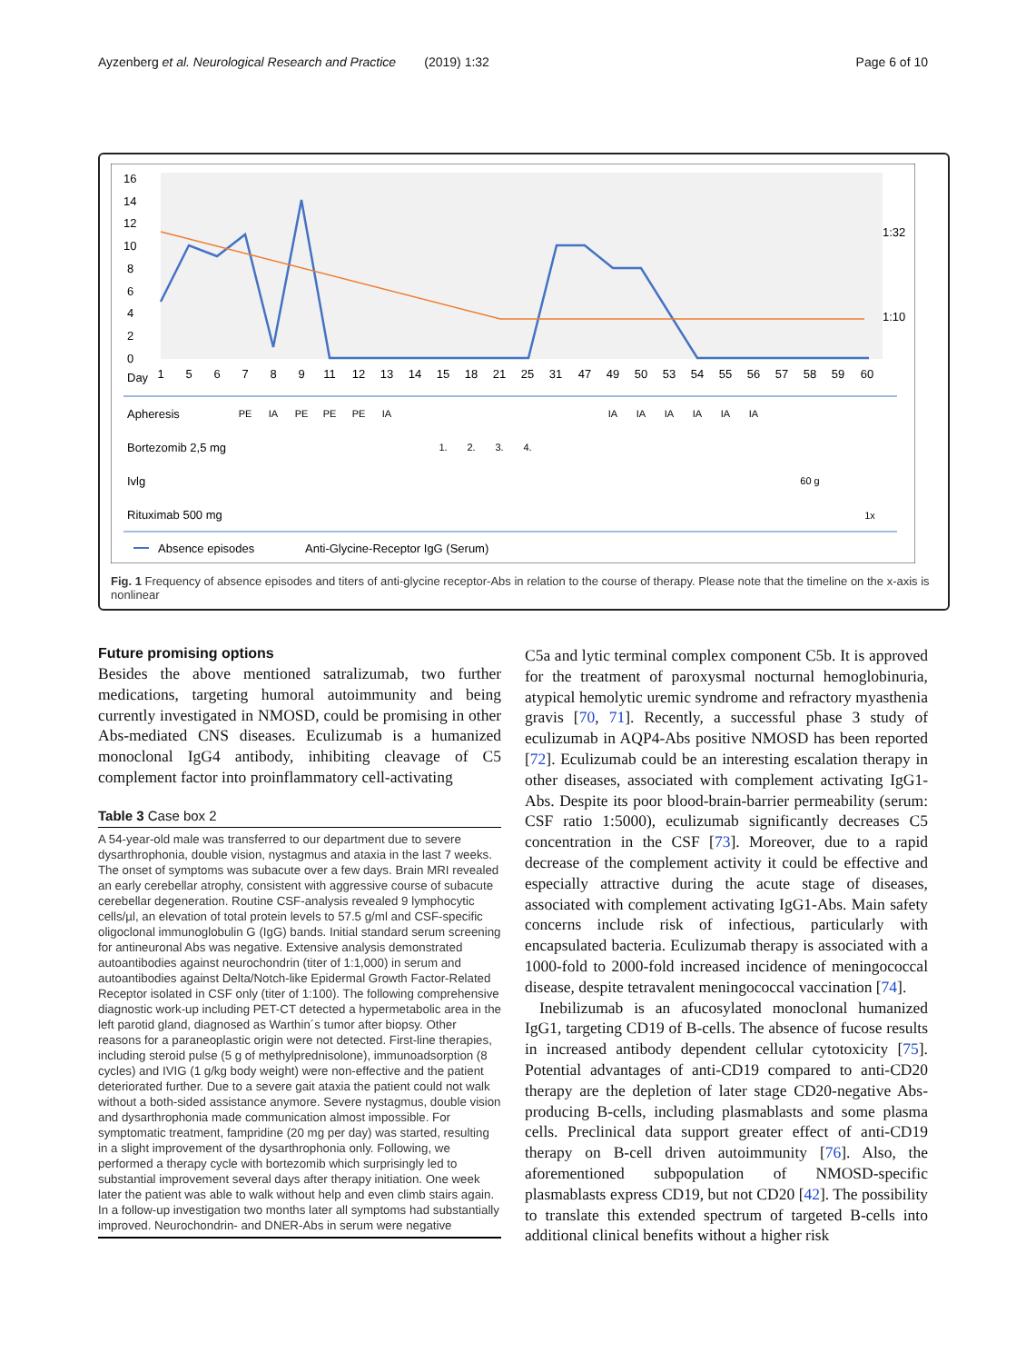Ayzenberg et al. Neurological Research and Practice (2019) 1:32 Page 6 of 10
16
14
12
10
8
6
4
2
0
Day
1:32
1:10
1
5
6
7
8
9
11
12
13
14
15
18
21
25
31
47
49
50
53
54
55
56
57
58
59
60
Apheresis
Bortezomib 2,5 mg
Ivlg
Rituximab 500 mg
PE
IA
PE
PE
PE
IA
IA
IA
IA
IA
IA
IA
1.
2.
3.
4.
60 g
1x
Absence episodes
Anti-Glycine-Receptor IgG (Serum)
Fig. 1 Frequency of absence episodes and titers of anti-glycine receptor-Abs in relation to the course of therapy. Please note that the timeline on the x-axis is nonlinear
Future promising options
Besides the above mentioned satralizumab, two further medications, targeting humoral autoimmunity and being currently investigated in NMOSD, could be promising in other Abs-mediated CNS diseases. Eculizumab is a humanized monoclonal IgG4 antibody, inhibiting cleavage of C5 complement factor into proinflammatory cell-activating
Table 3 Case box 2
| A 54-year-old male was transferred to our department due to severe dysarthrophonia, double vision, nystagmus and ataxia in the last 7 weeks. The onset of symptoms was subacute over a few days. Brain MRI revealed an early cerebellar atrophy, consistent with aggressive course of subacute cerebellar degeneration. Routine CSF-analysis revealed 9 lymphocytic cells/µl, an elevation of total protein levels to 57.5 g/ml and CSF-specific oligoclonal immunoglobulin G (IgG) bands. Initial standard serum screening for antineuronal Abs was negative. Extensive analysis demonstrated autoantibodies against neurochondrin (titer of 1:1,000) in serum and autoantibodies against Delta/Notch-like Epidermal Growth Factor-Related Receptor isolated in CSF only (titer of 1:100). The following comprehensive diagnostic work-up including PET-CT detected a hypermetabolic area in the left parotid gland, diagnosed as Warthin´s tumor after biopsy. Other reasons for a paraneoplastic origin were not detected. First-line therapies, including steroid pulse (5 g of methylprednisolone), immunoadsorption (8 cycles) and IVIG (1 g/kg body weight) were non-effective and the patient deteriorated further. Due to a severe gait ataxia the patient could not walk without a both-sided assistance anymore. Severe nystagmus, double vision and dysarthrophonia made communication almost impossible. For symptomatic treatment, fampridine (20 mg per day) was started, resulting in a slight improvement of the dysarthrophonia only. Following, we performed a therapy cycle with bortezomib which surprisingly led to substantial improvement several days after therapy initiation. One week later the patient was able to walk without help and even climb stairs again. In a follow-up investigation two months later all symptoms had substantially improved. Neurochondrin- and DNER-Abs in serum were negative |
C5a and lytic terminal complex component C5b. It is approved for the treatment of paroxysmal nocturnal hemoglobinuria, atypical hemolytic uremic syndrome and refractory myasthenia gravis [70, 71]. Recently, a successful phase 3 study of eculizumab in AQP4-Abs positive NMOSD has been reported [72]. Eculizumab could be an interesting escalation therapy in other diseases, associated with complement activating IgG1-Abs. Despite its poor blood-brain-barrier permeability (serum: CSF ratio 1:5000), eculizumab significantly decreases C5 concentration in the CSF [73]. Moreover, due to a rapid decrease of the complement activity it could be effective and especially attractive during the acute stage of diseases, associated with complement activating IgG1-Abs. Main safety concerns include risk of infectious, particularly with encapsulated bacteria. Eculizumab therapy is associated with a 1000-fold to 2000-fold increased incidence of meningococcal disease, despite tetravalent meningococcal vaccination [74].
Inebilizumab is an afucosylated monoclonal humanized IgG1, targeting CD19 of B-cells. The absence of fucose results in increased antibody dependent cellular cytotoxicity [75]. Potential advantages of anti-CD19 compared to anti-CD20 therapy are the depletion of later stage CD20-negative Abs-producing B-cells, including plasmablasts and some plasma cells. Preclinical data support greater effect of anti-CD19 therapy on B-cell driven autoimmunity [76]. Also, the aforementioned subpopulation of NMOSD-specific plasmablasts express CD19, but not CD20 [42]. The possibility to translate this extended spectrum of targeted B-cells into additional clinical benefits without a higher risk